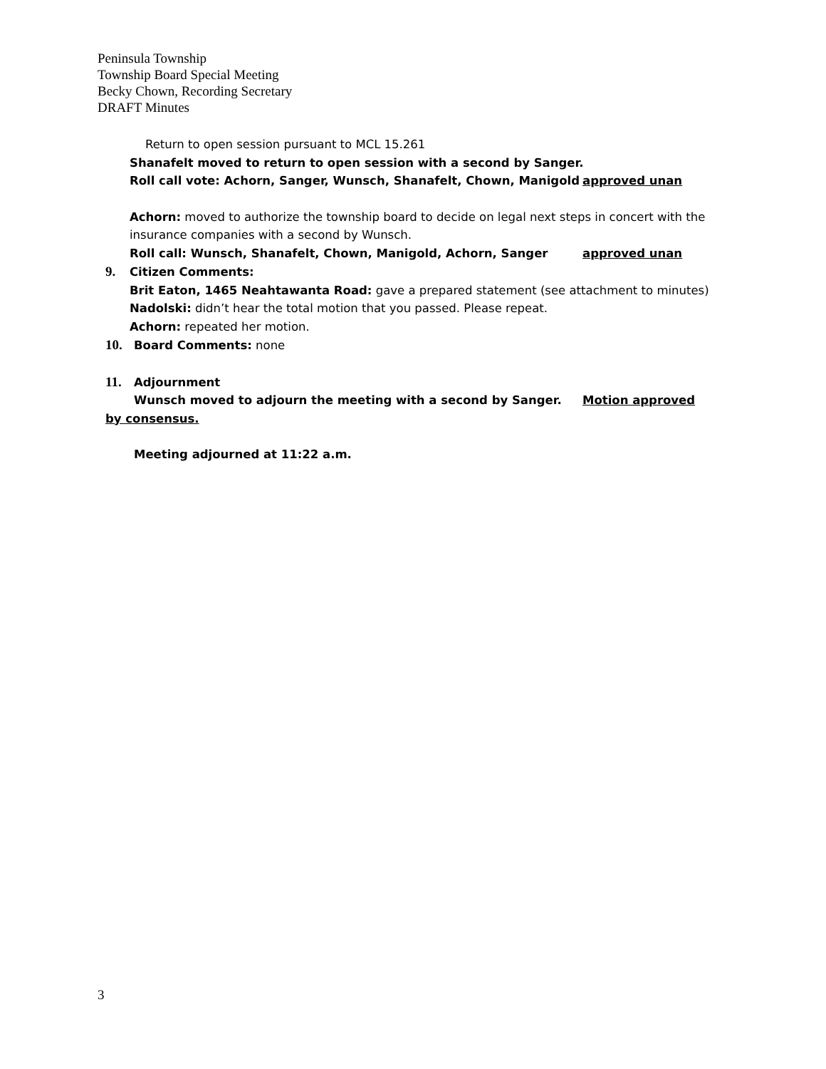Peninsula Township
Township Board Special Meeting
Becky Chown, Recording Secretary
DRAFT Minutes
Return to open session pursuant to MCL 15.261
Shanafelt moved to return to open session with a second by Sanger.
Roll call vote: Achorn, Sanger, Wunsch, Shanafelt, Chown, Manigold
approved unan
Achorn: moved to authorize the township board to decide on legal next steps in concert with the insurance companies with a second by Wunsch.
Roll call: Wunsch, Shanafelt, Chown, Manigold, Achorn, Sanger approved unan
9. Citizen Comments:
Brit Eaton, 1465 Neahtawanta Road: gave a prepared statement (see attachment to minutes)
Nadolski: didn’t hear the total motion that you passed. Please repeat.
Achorn: repeated her motion.
10. Board Comments: none
11. Adjournment
Wunsch moved to adjourn the meeting with a second by Sanger. Motion approved
by consensus.
Meeting adjourned at 11:22 a.m.
3